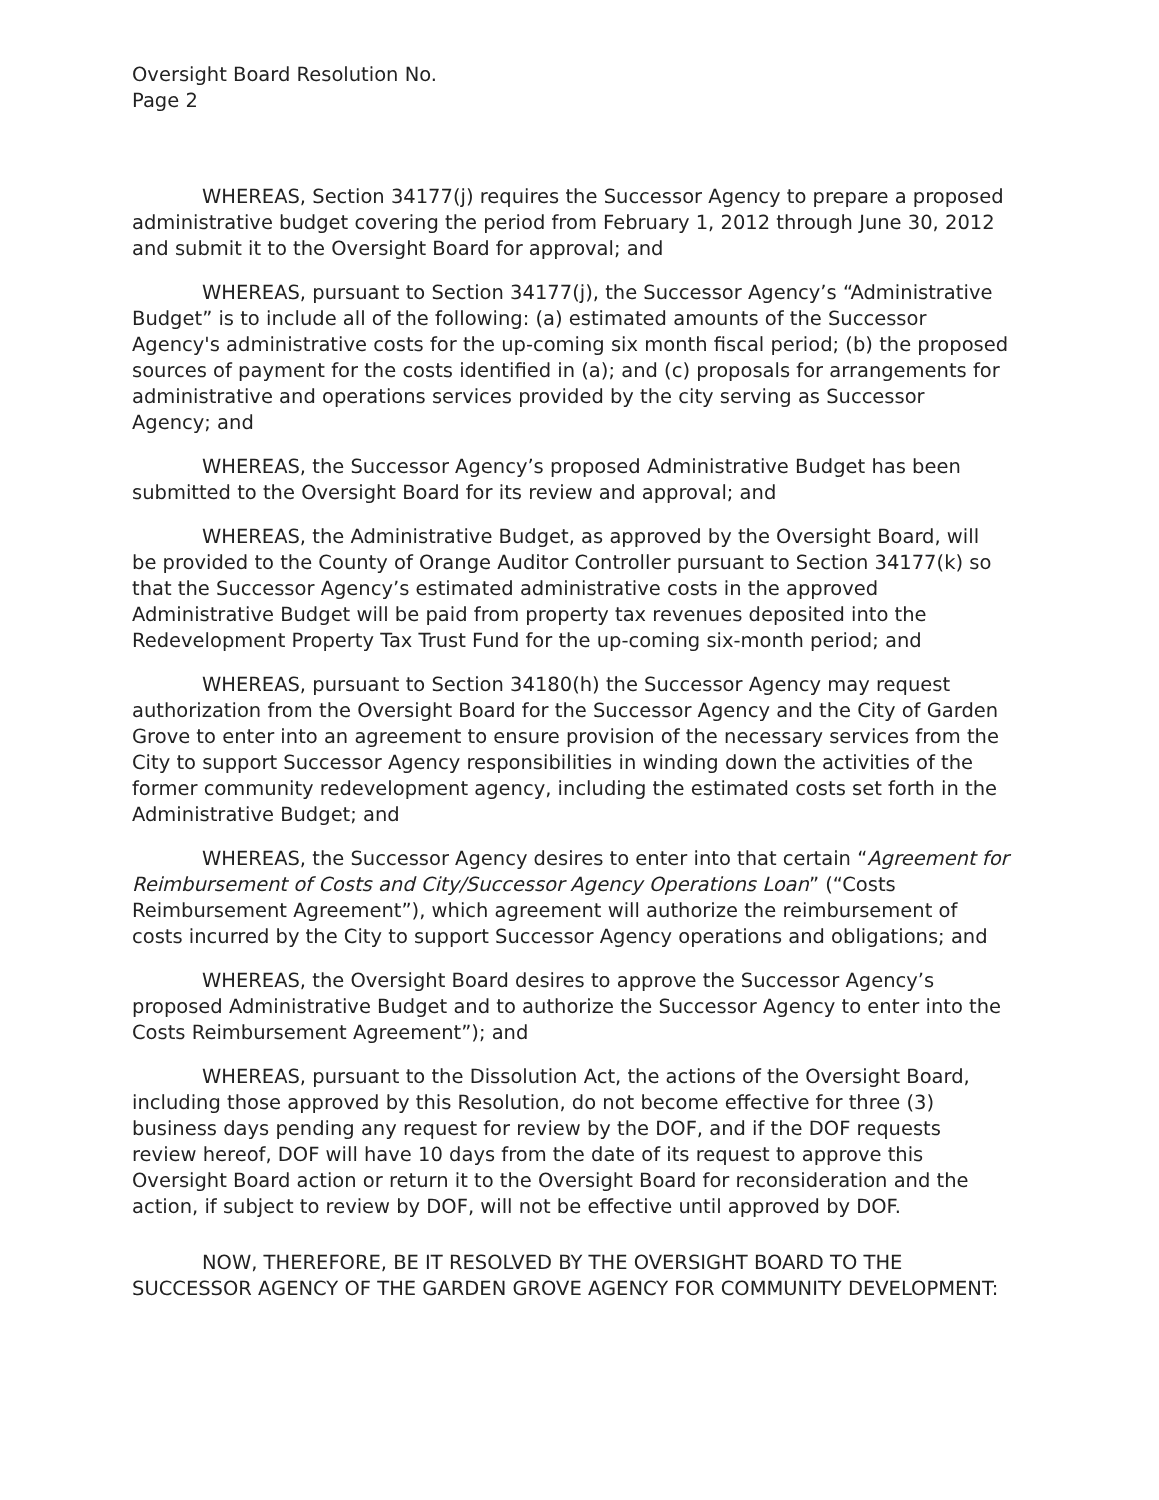Oversight Board Resolution No.
Page 2
WHEREAS, Section 34177(j) requires the Successor Agency to prepare a proposed administrative budget covering the period from February 1, 2012 through June 30, 2012 and submit it to the Oversight Board for approval; and
WHEREAS, pursuant to Section 34177(j), the Successor Agency’s “Administrative Budget” is to include all of the following: (a) estimated amounts of the Successor Agency's administrative costs for the up-coming six month fiscal period; (b) the proposed sources of payment for the costs identified in (a); and (c) proposals for arrangements for administrative and operations services provided by the city serving as Successor Agency; and
WHEREAS, the Successor Agency’s proposed Administrative Budget has been submitted to the Oversight Board for its review and approval; and
WHEREAS, the Administrative Budget, as approved by the Oversight Board, will be provided to the County of Orange Auditor Controller pursuant to Section 34177(k) so that the Successor Agency’s estimated administrative costs in the approved Administrative Budget will be paid from property tax revenues deposited into the Redevelopment Property Tax Trust Fund for the up-coming six-month period; and
WHEREAS, pursuant to Section 34180(h) the Successor Agency may request authorization from the Oversight Board for the Successor Agency and the City of Garden Grove to enter into an agreement to ensure provision of the necessary services from the City to support Successor Agency responsibilities in winding down the activities of the former community redevelopment agency, including the estimated costs set forth in the Administrative Budget; and
WHEREAS, the Successor Agency desires to enter into that certain “Agreement for Reimbursement of Costs and City/Successor Agency Operations Loan” (“Costs Reimbursement Agreement”), which agreement will authorize the reimbursement of costs incurred by the City to support Successor Agency operations and obligations; and
WHEREAS, the Oversight Board desires to approve the Successor Agency’s proposed Administrative Budget and to authorize the Successor Agency to enter into the Costs Reimbursement Agreement”); and
WHEREAS, pursuant to the Dissolution Act, the actions of the Oversight Board, including those approved by this Resolution, do not become effective for three (3) business days pending any request for review by the DOF, and if the DOF requests review hereof, DOF will have 10 days from the date of its request to approve this Oversight Board action or return it to the Oversight Board for reconsideration and the action, if subject to review by DOF, will not be effective until approved by DOF.
NOW, THEREFORE, BE IT RESOLVED BY THE OVERSIGHT BOARD TO THE SUCCESSOR AGENCY OF THE GARDEN GROVE AGENCY FOR COMMUNITY DEVELOPMENT: